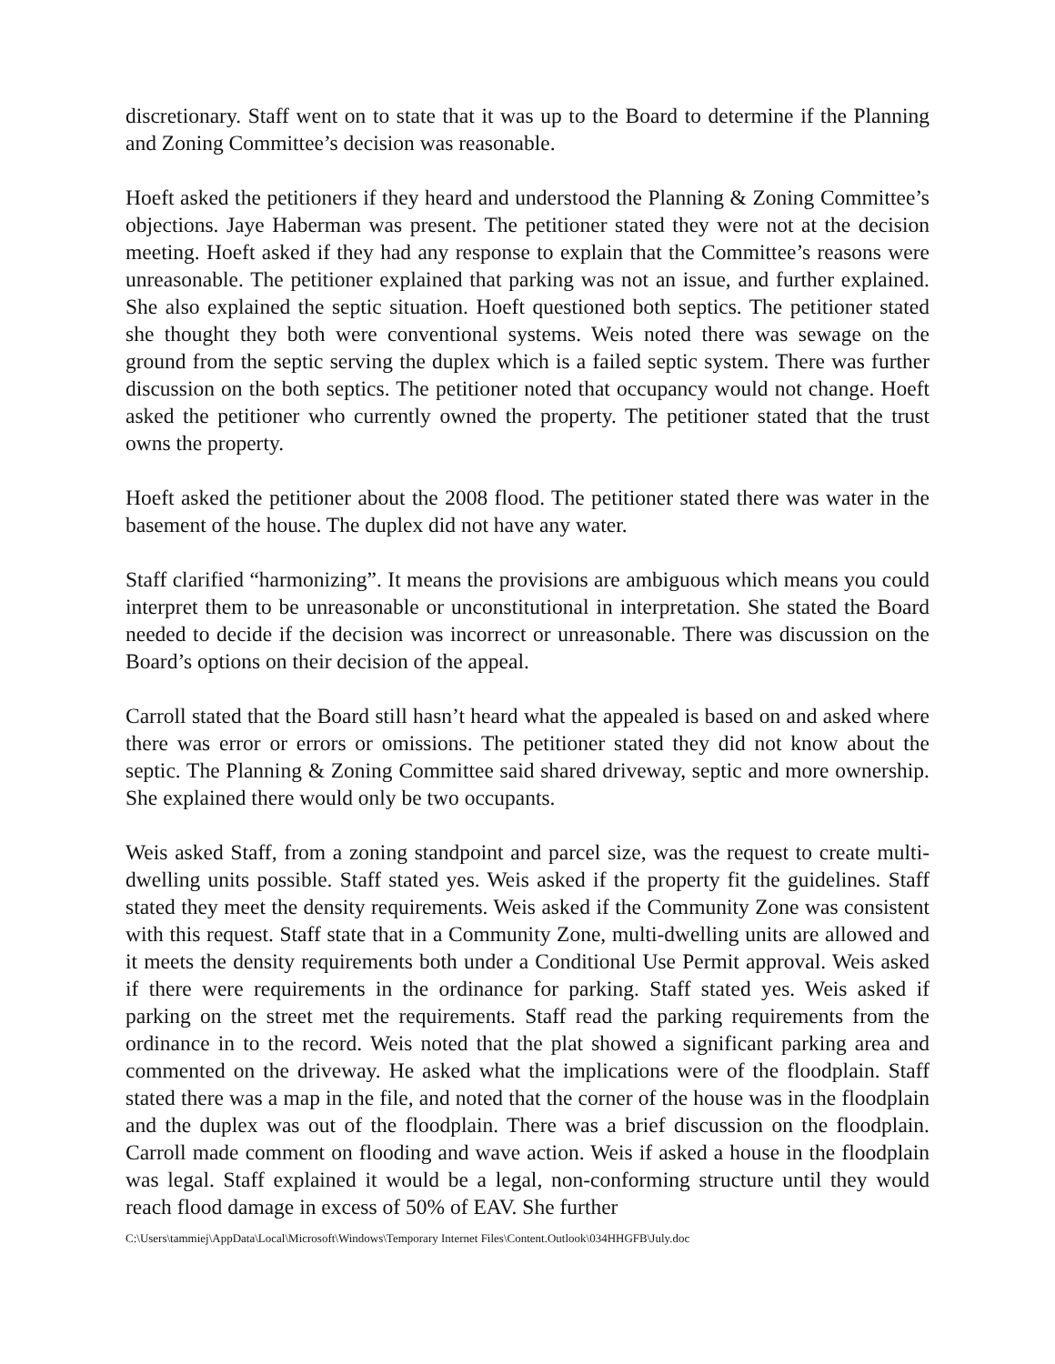discretionary. Staff went on to state that it was up to the Board to determine if the Planning and Zoning Committee’s decision was reasonable.
Hoeft asked the petitioners if they heard and understood the Planning & Zoning Committee’s objections. Jaye Haberman was present. The petitioner stated they were not at the decision meeting. Hoeft asked if they had any response to explain that the Committee’s reasons were unreasonable. The petitioner explained that parking was not an issue, and further explained. She also explained the septic situation. Hoeft questioned both septics. The petitioner stated she thought they both were conventional systems. Weis noted there was sewage on the ground from the septic serving the duplex which is a failed septic system. There was further discussion on the both septics. The petitioner noted that occupancy would not change. Hoeft asked the petitioner who currently owned the property. The petitioner stated that the trust owns the property.
Hoeft asked the petitioner about the 2008 flood. The petitioner stated there was water in the basement of the house. The duplex did not have any water.
Staff clarified “harmonizing”. It means the provisions are ambiguous which means you could interpret them to be unreasonable or unconstitutional in interpretation. She stated the Board needed to decide if the decision was incorrect or unreasonable. There was discussion on the Board’s options on their decision of the appeal.
Carroll stated that the Board still hasn’t heard what the appealed is based on and asked where there was error or errors or omissions. The petitioner stated they did not know about the septic. The Planning & Zoning Committee said shared driveway, septic and more ownership. She explained there would only be two occupants.
Weis asked Staff, from a zoning standpoint and parcel size, was the request to create multi-dwelling units possible. Staff stated yes. Weis asked if the property fit the guidelines. Staff stated they meet the density requirements. Weis asked if the Community Zone was consistent with this request. Staff state that in a Community Zone, multi-dwelling units are allowed and it meets the density requirements both under a Conditional Use Permit approval. Weis asked if there were requirements in the ordinance for parking. Staff stated yes. Weis asked if parking on the street met the requirements. Staff read the parking requirements from the ordinance in to the record. Weis noted that the plat showed a significant parking area and commented on the driveway. He asked what the implications were of the floodplain. Staff stated there was a map in the file, and noted that the corner of the house was in the floodplain and the duplex was out of the floodplain. There was a brief discussion on the floodplain. Carroll made comment on flooding and wave action. Weis if asked a house in the floodplain was legal. Staff explained it would be a legal, non-conforming structure until they would reach flood damage in excess of 50% of EAV. She further
C:\Users\tammiej\AppData\Local\Microsoft\Windows\Temporary Internet Files\Content.Outlook\034HHGFB\July.doc